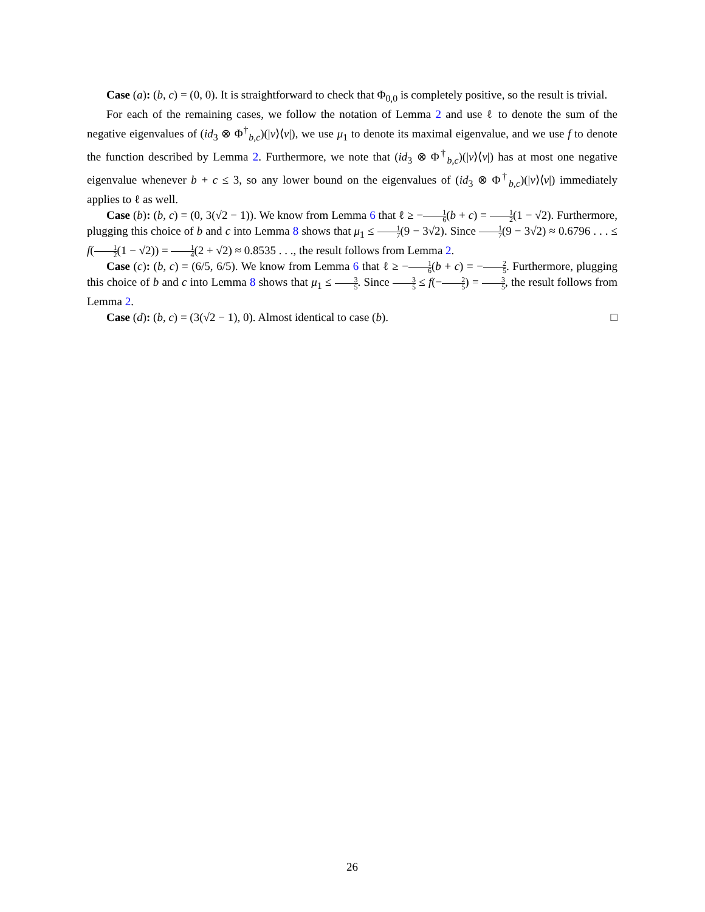Case (a): (b, c) = (0, 0). It is straightforward to check that Φ<sub>0,0</sub> is completely positive, so the result is trivial.
For each of the remaining cases, we follow the notation of Lemma 2 and use ℓ to denote the sum of the negative eigenvalues of (id<sub>3</sub> ⊗ Φ<sup>†</sup><sub>b,c</sub>)(|v⟩⟨v|), we use μ<sub>1</sub> to denote its maximal eigenvalue, and we use f to denote the function described by Lemma 2. Furthermore, we note that (id<sub>3</sub> ⊗ Φ<sup>†</sup><sub>b,c</sub>)(|v⟩⟨v|) has at most one negative eigenvalue whenever b + c ≤ 3, so any lower bound on the eigenvalues of (id<sub>3</sub> ⊗ Φ<sup>†</sup><sub>b,c</sub>)(|v⟩⟨v|) immediately applies to ℓ as well.
Case (b): (b, c) = (0, 3(√2 − 1)). We know from Lemma 6 that ℓ ≥ −1 6(b + c) = 1 2(1 − √2). Furthermore, plugging this choice of b and c into Lemma 8 shows that μ<sub>1</sub> ≤ 1 7(9 − 3√2). Since 1 7(9 − 3√2) ≈ 0.6796 . . . ≤ f(1 2(1 − √2)) = 1 4(2 + √2) ≈ 0.8535 . . ., the result follows from Lemma 2.
Case (c): (b, c) = (6/5, 6/5). We know from Lemma 6 that ℓ ≥ −1 6(b + c) = −2 5. Furthermore, plugging this choice of b and c into Lemma 8 shows that μ<sub>1</sub> ≤ 3 5. Since 3 5 ≤ f(−2 5) = 3 5, the result follows from Lemma 2.
Case (d): (b, c) = (3(√2 − 1), 0). Almost identical to case (b). □
26